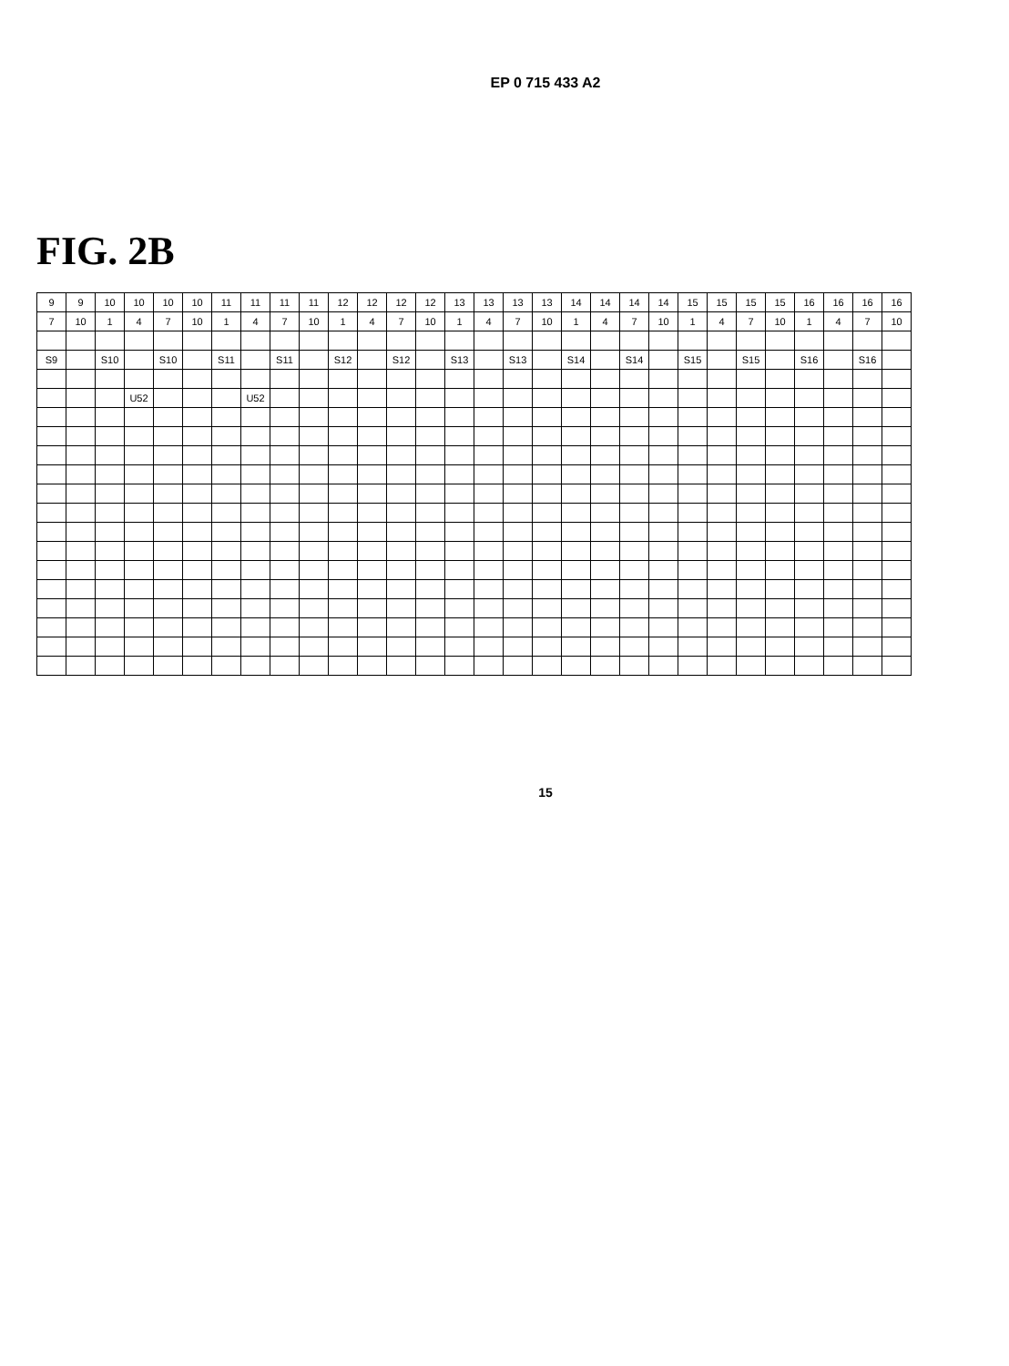EP 0 715 433 A2
FIG. 2B
| 9 | 9 | 10 | 10 | 10 | 10 | 11 | 11 | 11 | 11 | 12 | 12 | 12 | 12 | 13 | 13 | 13 | 13 | 14 | 14 | 14 | 14 | 15 | 15 | 15 | 15 | 16 | 16 | 16 | 16 |
| 7 | 10 | 1 | 4 | 7 | 10 | 1 | 4 | 7 | 10 | 1 | 4 | 7 | 10 | 1 | 4 | 7 | 10 | 1 | 4 | 7 | 10 | 1 | 4 | 7 | 10 | 1 | 4 | 7 | 10 |
| S9 | | S10 | | S10 | | S11 | | S11 | | S12 | | S12 | | S13 | | S13 | | S14 | | S14 | | S15 | | S15 | | S16 | | S16 | |
| | | | U52 | | | | U52 | | | | | | | | | | | | | | | | | | | | | | |
15